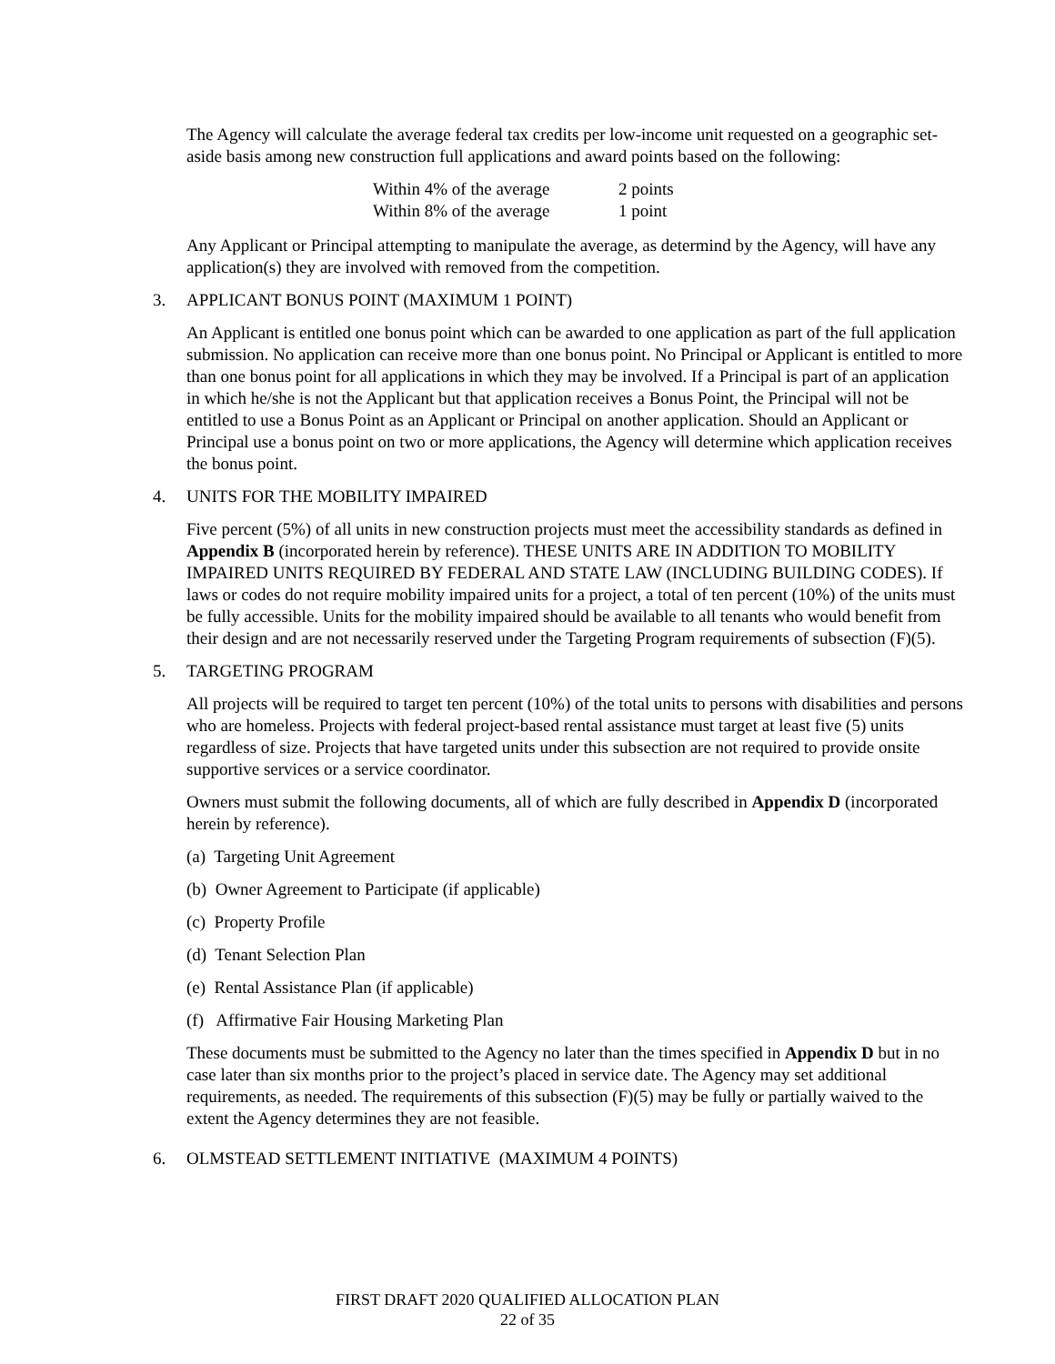The Agency will calculate the average federal tax credits per low-income unit requested on a geographic set-aside basis among new construction full applications and award points based on the following:
| Within 4% of the average | 2 points |
| Within 8% of the average | 1 point |
Any Applicant or Principal attempting to manipulate the average, as determind by the Agency, will have any application(s) they are involved with removed from the competition.
3. APPLICANT BONUS POINT (MAXIMUM 1 POINT)
An Applicant is entitled one bonus point which can be awarded to one application as part of the full application submission. No application can receive more than one bonus point. No Principal or Applicant is entitled to more than one bonus point for all applications in which they may be involved. If a Principal is part of an application in which he/she is not the Applicant but that application receives a Bonus Point, the Principal will not be entitled to use a Bonus Point as an Applicant or Principal on another application. Should an Applicant or Principal use a bonus point on two or more applications, the Agency will determine which application receives the bonus point.
4. UNITS FOR THE MOBILITY IMPAIRED
Five percent (5%) of all units in new construction projects must meet the accessibility standards as defined in Appendix B (incorporated herein by reference). THESE UNITS ARE IN ADDITION TO MOBILITY IMPAIRED UNITS REQUIRED BY FEDERAL AND STATE LAW (INCLUDING BUILDING CODES). If laws or codes do not require mobility impaired units for a project, a total of ten percent (10%) of the units must be fully accessible. Units for the mobility impaired should be available to all tenants who would benefit from their design and are not necessarily reserved under the Targeting Program requirements of subsection (F)(5).
5. TARGETING PROGRAM
All projects will be required to target ten percent (10%) of the total units to persons with disabilities and persons who are homeless. Projects with federal project-based rental assistance must target at least five (5) units regardless of size. Projects that have targeted units under this subsection are not required to provide onsite supportive services or a service coordinator.
Owners must submit the following documents, all of which are fully described in Appendix D (incorporated herein by reference).
(a) Targeting Unit Agreement
(b) Owner Agreement to Participate (if applicable)
(c) Property Profile
(d) Tenant Selection Plan
(e) Rental Assistance Plan (if applicable)
(f) Affirmative Fair Housing Marketing Plan
These documents must be submitted to the Agency no later than the times specified in Appendix D but in no case later than six months prior to the project’s placed in service date. The Agency may set additional requirements, as needed. The requirements of this subsection (F)(5) may be fully or partially waived to the extent the Agency determines they are not feasible.
6. OLMSTEAD SETTLEMENT INITIATIVE (MAXIMUM 4 POINTS)
FIRST DRAFT 2020 QUALIFIED ALLOCATION PLAN
22 of 35